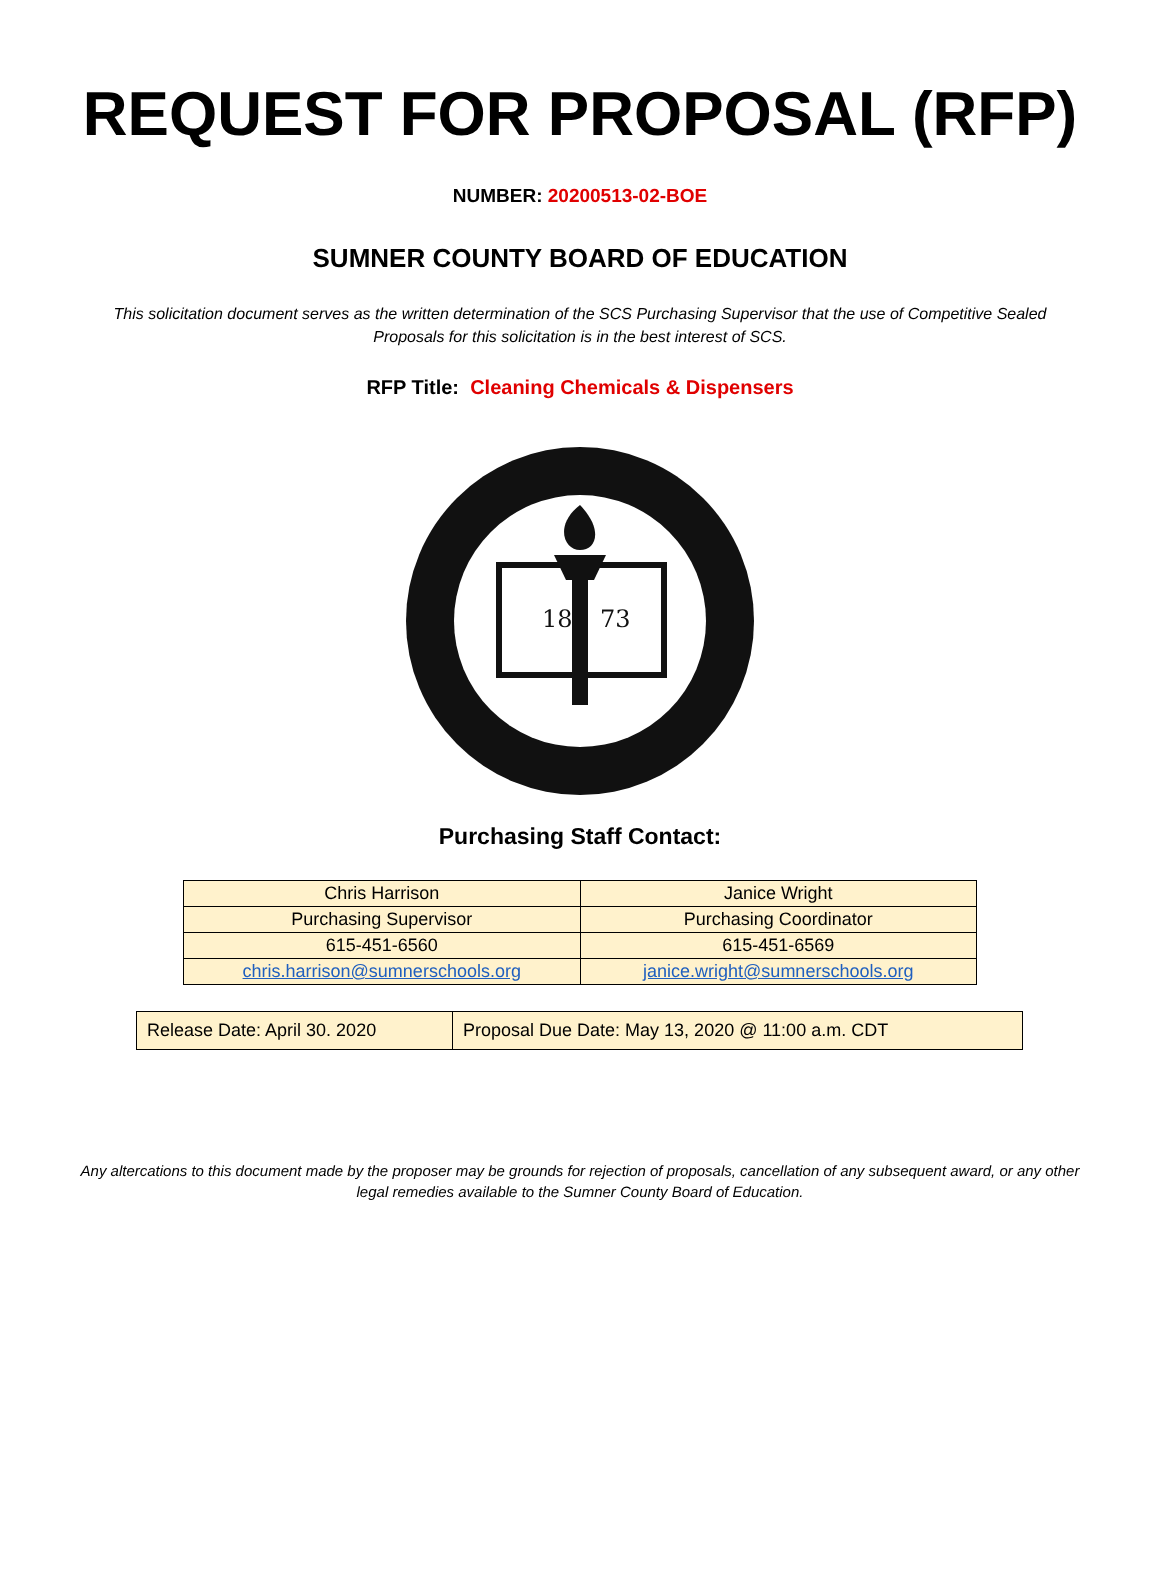REQUEST FOR PROPOSAL (RFP)
NUMBER: 20200513-02-BOE
SUMNER COUNTY BOARD OF EDUCATION
This solicitation document serves as the written determination of the SCS Purchasing Supervisor that the use of Competitive Sealed Proposals for this solicitation is in the best interest of SCS.
RFP Title: Cleaning Chemicals & Dispensers
18
73
Purchasing Staff Contact:
| Chris Harrison | Janice Wright |
| Purchasing Supervisor | Purchasing Coordinator |
| 615-451-6560 | 615-451-6569 |
| chris.harrison@sumnerschools.org | janice.wright@sumnerschools.org |
| Release Date: April 30. 2020 | Proposal Due Date: May 13, 2020 @ 11:00 a.m. CDT |
Any altercations to this document made by the proposer may be grounds for rejection of proposals, cancellation of any subsequent award, or any other legal remedies available to the Sumner County Board of Education.